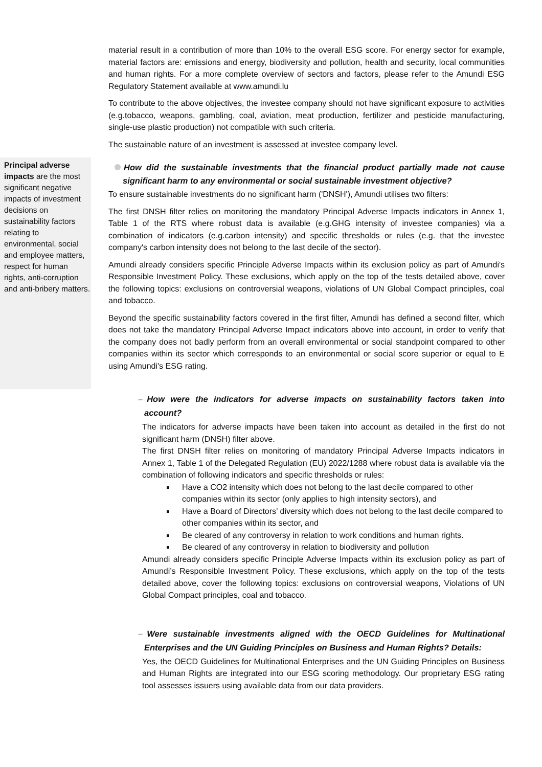material result in a contribution of more than 10% to the overall ESG score. For energy sector for example, material factors are: emissions and energy, biodiversity and pollution, health and security, local communities and human rights. For a more complete overview of sectors and factors, please refer to the Amundi ESG Regulatory Statement available at www.amundi.lu
To contribute to the above objectives, the investee company should not have significant exposure to activities (e.g.tobacco, weapons, gambling, coal, aviation, meat production, fertilizer and pesticide manufacturing, single-use plastic production) not compatible with such criteria.
The sustainable nature of an investment is assessed at investee company level.
Principal adverse impacts are the most significant negative impacts of investment decisions on sustainability factors relating to environmental, social and employee matters, respect for human rights, anti-corruption and anti-bribery matters.
How did the sustainable investments that the financial product partially made not cause significant harm to any environmental or social sustainable investment objective?
To ensure sustainable investments do no significant harm ('DNSH'), Amundi utilises two filters:
The first DNSH filter relies on monitoring the mandatory Principal Adverse Impacts indicators in Annex 1, Table 1 of the RTS where robust data is available (e.g.GHG intensity of investee companies) via a combination of indicators (e.g.carbon intensity) and specific thresholds or rules (e.g. that the investee company's carbon intensity does not belong to the last decile of the sector).
Amundi already considers specific Principle Adverse Impacts within its exclusion policy as part of Amundi's Responsible Investment Policy. These exclusions, which apply on the top of the tests detailed above, cover the following topics: exclusions on controversial weapons, violations of UN Global Compact principles, coal and tobacco.
Beyond the specific sustainability factors covered in the first filter, Amundi has defined a second filter, which does not take the mandatory Principal Adverse Impact indicators above into account, in order to verify that the company does not badly perform from an overall environmental or social standpoint compared to other companies within its sector which corresponds to an environmental or social score superior or equal to E using Amundi's ESG rating.
– How were the indicators for adverse impacts on sustainability factors taken into account?
The indicators for adverse impacts have been taken into account as detailed in the first do not significant harm (DNSH) filter above.
The first DNSH filter relies on monitoring of mandatory Principal Adverse Impacts indicators in Annex 1, Table 1 of the Delegated Regulation (EU) 2022/1288 where robust data is available via the combination of following indicators and specific thresholds or rules:
Have a CO2 intensity which does not belong to the last decile compared to other companies within its sector (only applies to high intensity sectors), and
Have a Board of Directors’ diversity which does not belong to the last decile compared to other companies within its sector, and
Be cleared of any controversy in relation to work conditions and human rights.
Be cleared of any controversy in relation to biodiversity and pollution
Amundi already considers specific Principle Adverse Impacts within its exclusion policy as part of Amundi’s Responsible Investment Policy. These exclusions, which apply on the top of the tests detailed above, cover the following topics: exclusions on controversial weapons, Violations of UN Global Compact principles, coal and tobacco.
– Were sustainable investments aligned with the OECD Guidelines for Multinational Enterprises and the UN Guiding Principles on Business and Human Rights? Details:
Yes, the OECD Guidelines for Multinational Enterprises and the UN Guiding Principles on Business and Human Rights are integrated into our ESG scoring methodology. Our proprietary ESG rating tool assesses issuers using available data from our data providers.